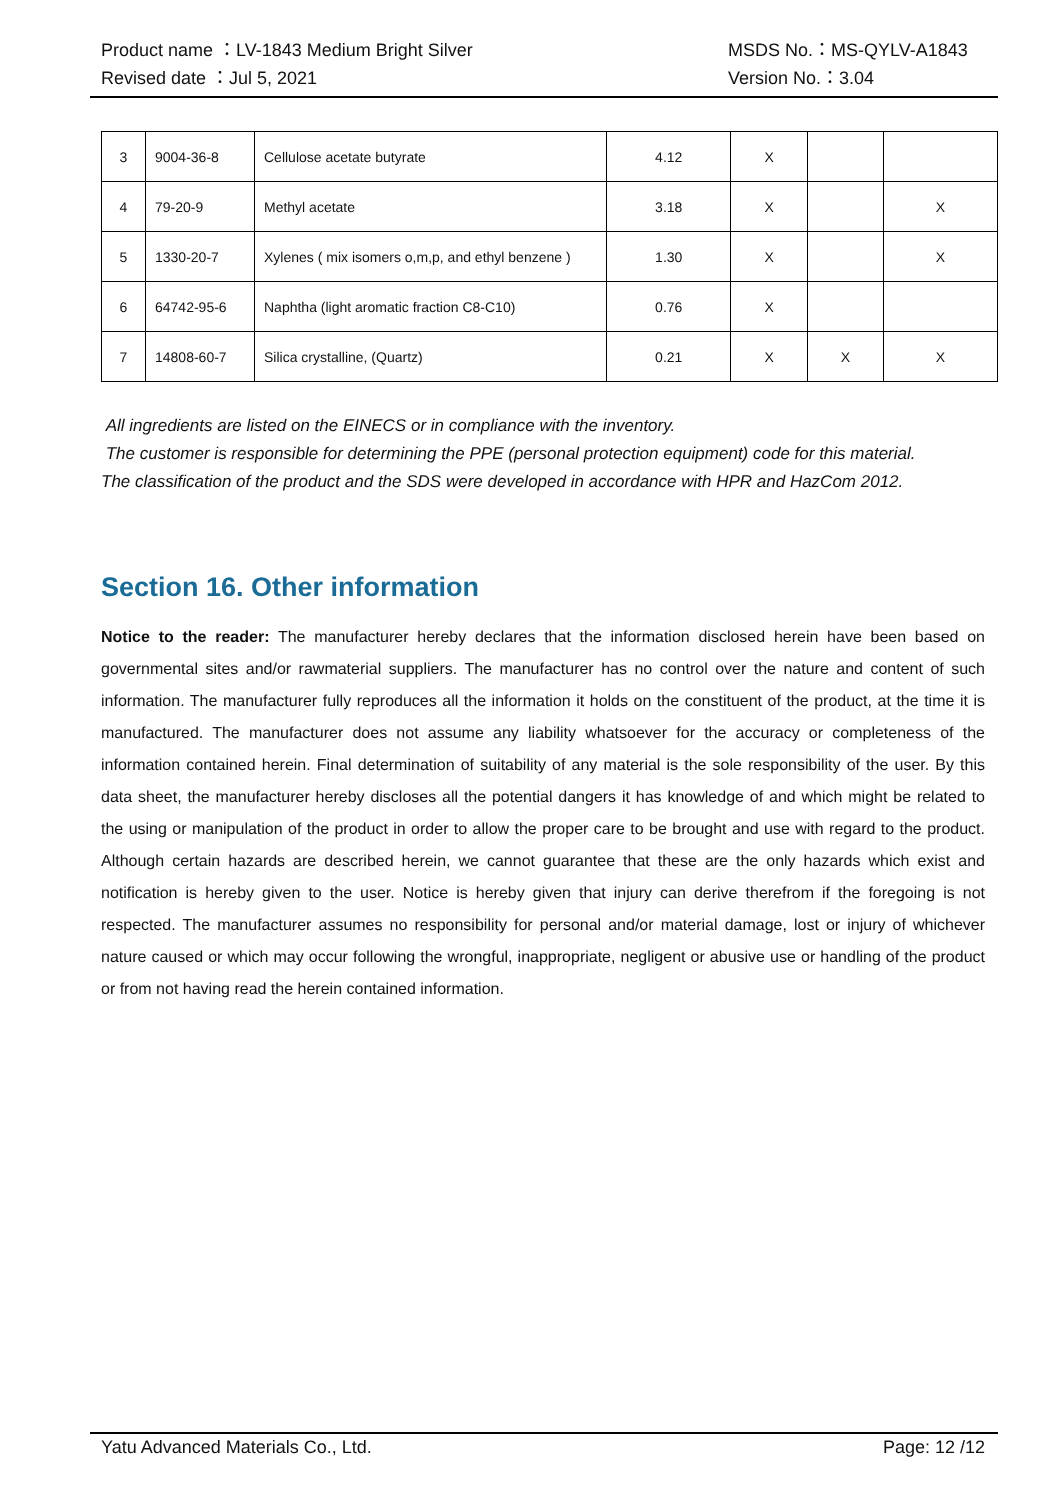Product name ：LV-1843 Medium Bright Silver MSDS No.：MS-QYLV-A1843
Revised date ：Jul 5, 2021 Version No.：3.04
| 3 | 9004-36-8 | Cellulose acetate butyrate | 4.12 | X | | |
| 4 | 79-20-9 | Methyl acetate | 3.18 | X | | X |
| 5 | 1330-20-7 | Xylenes ( mix isomers o,m,p, and ethyl benzene ) | 1.30 | X | | X |
| 6 | 64742-95-6 | Naphtha (light aromatic fraction C8-C10) | 0.76 | X | | |
| 7 | 14808-60-7 | Silica crystalline, (Quartz) | 0.21 | X | X | X |
All ingredients are listed on the EINECS or in compliance with the inventory.
The customer is responsible for determining the PPE (personal protection equipment) code for this material.
The classification of the product and the SDS were developed in accordance with HPR and HazCom 2012.
Section 16. Other information
Notice to the reader: The manufacturer hereby declares that the information disclosed herein have been based on governmental sites and/or rawmaterial suppliers. The manufacturer has no control over the nature and content of such information. The manufacturer fully reproduces all the information it holds on the constituent of the product, at the time it is manufactured. The manufacturer does not assume any liability whatsoever for the accuracy or completeness of the information contained herein. Final determination of suitability of any material is the sole responsibility of the user. By this data sheet, the manufacturer hereby discloses all the potential dangers it has knowledge of and which might be related to the using or manipulation of the product in order to allow the proper care to be brought and use with regard to the product. Although certain hazards are described herein, we cannot guarantee that these are the only hazards which exist and notification is hereby given to the user. Notice is hereby given that injury can derive therefrom if the foregoing is not respected. The manufacturer assumes no responsibility for personal and/or material damage, lost or injury of whichever nature caused or which may occur following the wrongful, inappropriate, negligent or abusive use or handling of the product or from not having read the herein contained information.
Yatu Advanced Materials Co., Ltd. Page: 12 /12